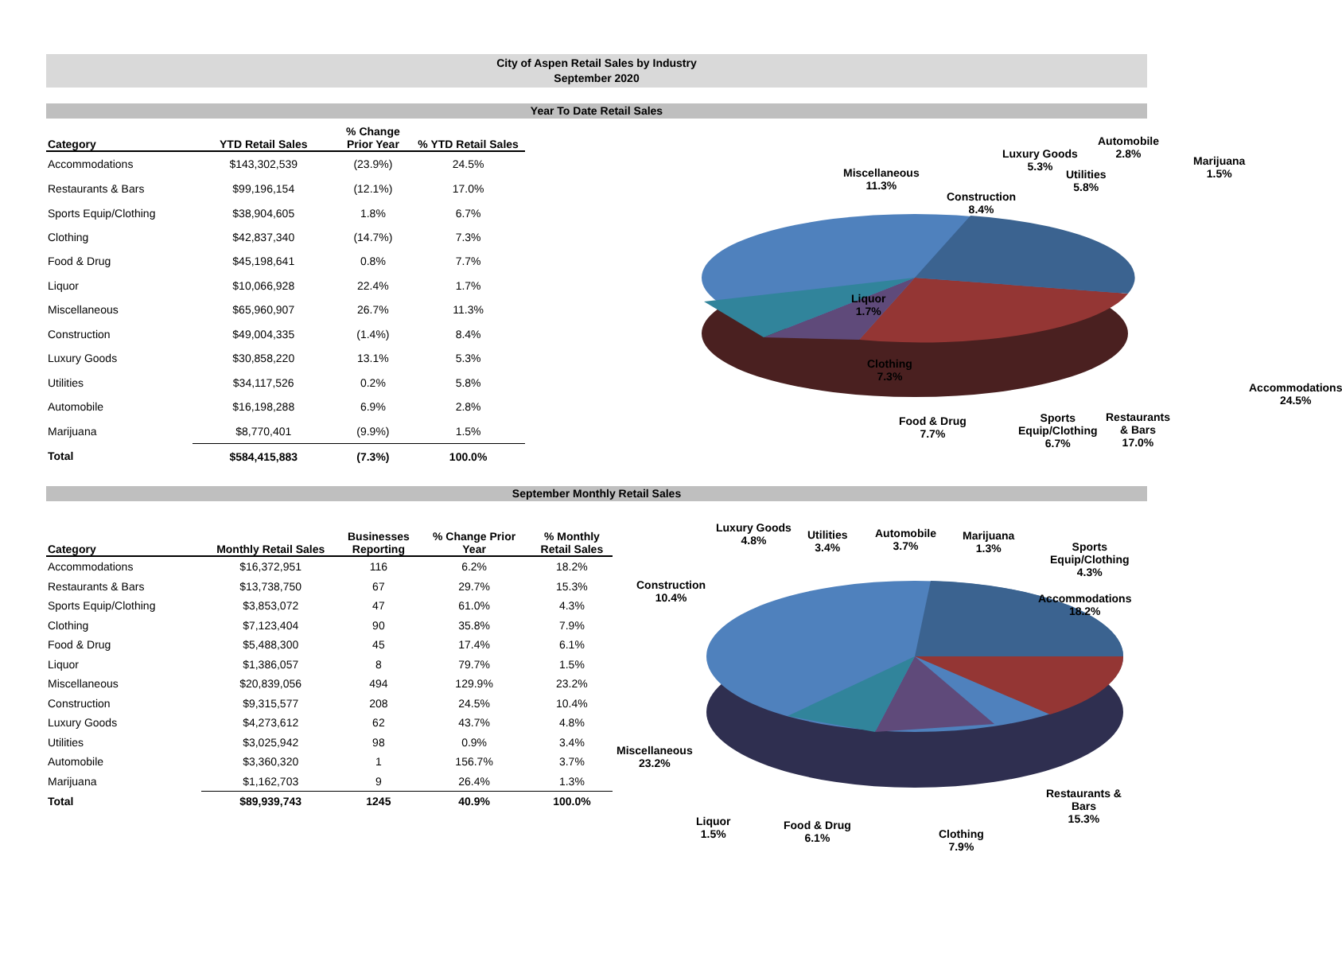City of Aspen Retail Sales by Industry
September 2020
Year To Date Retail Sales
| Category | YTD Retail Sales | % Change Prior Year | % YTD Retail Sales |
| --- | --- | --- | --- |
| Accommodations | $143,302,539 | (23.9%) | 24.5% |
| Restaurants & Bars | $99,196,154 | (12.1%) | 17.0% |
| Sports Equip/Clothing | $38,904,605 | 1.8% | 6.7% |
| Clothing | $42,837,340 | (14.7%) | 7.3% |
| Food & Drug | $45,198,641 | 0.8% | 7.7% |
| Liquor | $10,066,928 | 22.4% | 1.7% |
| Miscellaneous | $65,960,907 | 26.7% | 11.3% |
| Construction | $49,004,335 | (1.4%) | 8.4% |
| Luxury Goods | $30,858,220 | 13.1% | 5.3% |
| Utilities | $34,117,526 | 0.2% | 5.8% |
| Automobile | $16,198,288 | 6.9% | 2.8% |
| Marijuana | $8,770,401 | (9.9%) | 1.5% |
| Total | $584,415,883 | (7.3%) | 100.0% |
Automobile
2.8%
Luxury Goods
5.3%
Marijuana
1.5%
Miscellaneous
11.3%
Utilities
5.8%
Construction
8.4%
Liquor
1.7%
Clothing
7.3%
Accommodations
24.5%
Food & Drug
7.7%
Sports
Equip/Clothing
6.7%
Restaurants & Bars
17.0%
September Monthly Retail Sales
| Category | Monthly Retail Sales | Businesses Reporting | % Change Prior Year | % Monthly Retail Sales |
| --- | --- | --- | --- | --- |
| Accommodations | $16,372,951 | 116 | 6.2% | 18.2% |
| Restaurants & Bars | $13,738,750 | 67 | 29.7% | 15.3% |
| Sports Equip/Clothing | $3,853,072 | 47 | 61.0% | 4.3% |
| Clothing | $7,123,404 | 90 | 35.8% | 7.9% |
| Food & Drug | $5,488,300 | 45 | 17.4% | 6.1% |
| Liquor | $1,386,057 | 8 | 79.7% | 1.5% |
| Miscellaneous | $20,839,056 | 494 | 129.9% | 23.2% |
| Construction | $9,315,577 | 208 | 24.5% | 10.4% |
| Luxury Goods | $4,273,612 | 62 | 43.7% | 4.8% |
| Utilities | $3,025,942 | 98 | 0.9% | 3.4% |
| Automobile | $3,360,320 | 1 | 156.7% | 3.7% |
| Marijuana | $1,162,703 | 9 | 26.4% | 1.3% |
| Total | $89,939,743 | 1245 | 40.9% | 100.0% |
Luxury Goods
4.8%
Utilities
3.4%
Automobile
3.7%
Marijuana
1.3%
Sports
Equip/Clothing
4.3%
Construction
10.4%
Accommodations
18.2%
Miscellaneous
23.2%
Restaurants &
Bars
15.3%
Liquor
1.5%
Food & Drug
6.1%
Clothing
7.9%